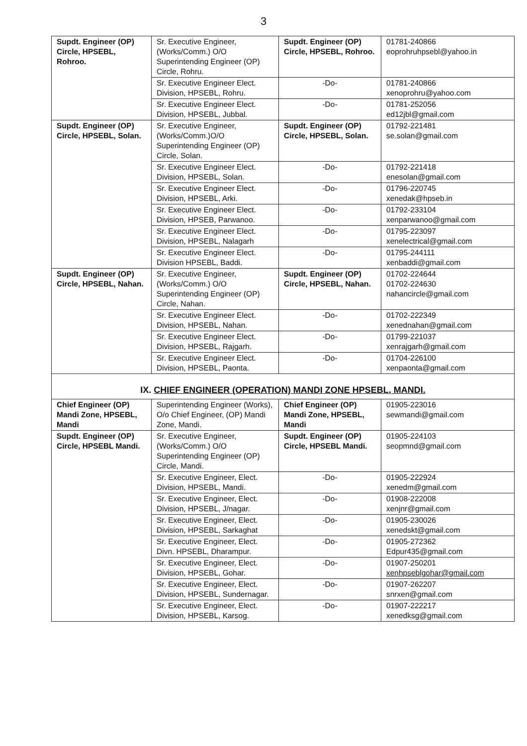3
| Supdt. Engineer (OP) Circle, HPSEBL, Rohroo. | Sr. Executive Engineer, (Works/Comm.) O/O Superintending Engineer (OP) Circle, Rohru. | Supdt. Engineer (OP) Circle, HPSEBL, Rohroo. | 01781-240866 eoprohruhpsebl@yahoo.in |
| | Sr. Executive Engineer Elect. Division, HPSEBL, Rohru. | -Do- | 01781-240866 xenoprohru@yahoo.com |
| | Sr. Executive Engineer Elect. Division, HPSEBL, Jubbal. | -Do- | 01781-252056 ed12jbl@gmail.com |
| Supdt. Engineer (OP) Circle, HPSEBL, Solan. | Sr. Executive Engineer, (Works/Comm.)O/O Superintending Engineer (OP) Circle, Solan. | Supdt. Engineer (OP) Circle, HPSEBL, Solan. | 01792-221481 se.solan@gmail.com |
| | Sr. Executive Engineer Elect. Division, HPSEBL, Solan. | -Do- | 01792-221418 enesolan@gmail.com |
| | Sr. Executive Engineer Elect. Division, HPSEBL, Arki. | -Do- | 01796-220745 xenedak@hpseb.in |
| | Sr. Executive Engineer Elect. Division, HPSEB, Parwanoo. | -Do- | 01792-233104 xenparwanoo@gmail.com |
| | Sr. Executive Engineer Elect. Division, HPSEBL, Nalagarh | -Do- | 01795-223097 xenelectrical@gmail.com |
| | Sr. Executive Engineer Elect. Division HPSEBL, Baddi. | -Do- | 01795-244111 xenbaddi@gmail.com |
| Supdt. Engineer (OP) Circle, HPSEBL, Nahan. | Sr. Executive Engineer, (Works/Comm.) O/O Superintending Engineer (OP) Circle, Nahan. | Supdt. Engineer (OP) Circle, HPSEBL, Nahan. | 01702-224644 01702-224630 nahancircle@gmail.com |
| | Sr. Executive Engineer Elect. Division, HPSEBL, Nahan. | -Do- | 01702-222349 xenednahan@gmail.com |
| | Sr. Executive Engineer Elect. Division, HPSEBL, Rajgarh. | -Do- | 01799-221037 xenrajgarh@gmail.com |
| | Sr. Executive Engineer Elect. Division, HPSEBL, Paonta. | -Do- | 01704-226100 xenpaonta@gmail.com |
| IX. CHIEF ENGINEER (OPERATION) MANDI ZONE HPSEBL, MANDI. | | | |
| Chief Engineer (OP) Mandi Zone, HPSEBL, Mandi | Superintending Engineer (Works), O/o Chief Engineer, (OP) Mandi Zone, Mandi. | Chief Engineer (OP) Mandi Zone, HPSEBL, Mandi | 01905-223016 sewmandi@gmail.com |
| Supdt. Engineer (OP) Circle, HPSEBL Mandi. | Sr. Executive Engineer, (Works/Comm.) O/O Superintending Engineer (OP) Circle, Mandi. | Supdt. Engineer (OP) Circle, HPSEBL Mandi. | 01905-224103 seopmnd@gmail.com |
| | Sr. Executive Engineer, Elect. Division, HPSEBL, Mandi. | -Do- | 01905-222924 xenedm@gmail.com |
| | Sr. Executive Engineer, Elect. Division, HPSEBL, J/nagar. | -Do- | 01908-222008 xenjnr@gmail.com |
| | Sr. Executive Engineer, Elect. Division, HPSEBL, Sarkaghat | -Do- | 01905-230026 xenedskt@gmail.com |
| | Sr. Executive Engineer, Elect. Divn. HPSEBL, Dharampur. | -Do- | 01905-272362 Edpur435@gmail.com |
| | Sr. Executive Engineer, Elect. Division, HPSEBL, Gohar. | -Do- | 01907-250201 xenhpseblgohar@gmail.com |
| | Sr. Executive Engineer, Elect. Division, HPSEBL, Sundernagar. | -Do- | 01907-262207 snrxen@gmail.com |
| | Sr. Executive Engineer, Elect. Division, HPSEBL, Karsog. | -Do- | 01907-222217 xenedksg@gmail.com |